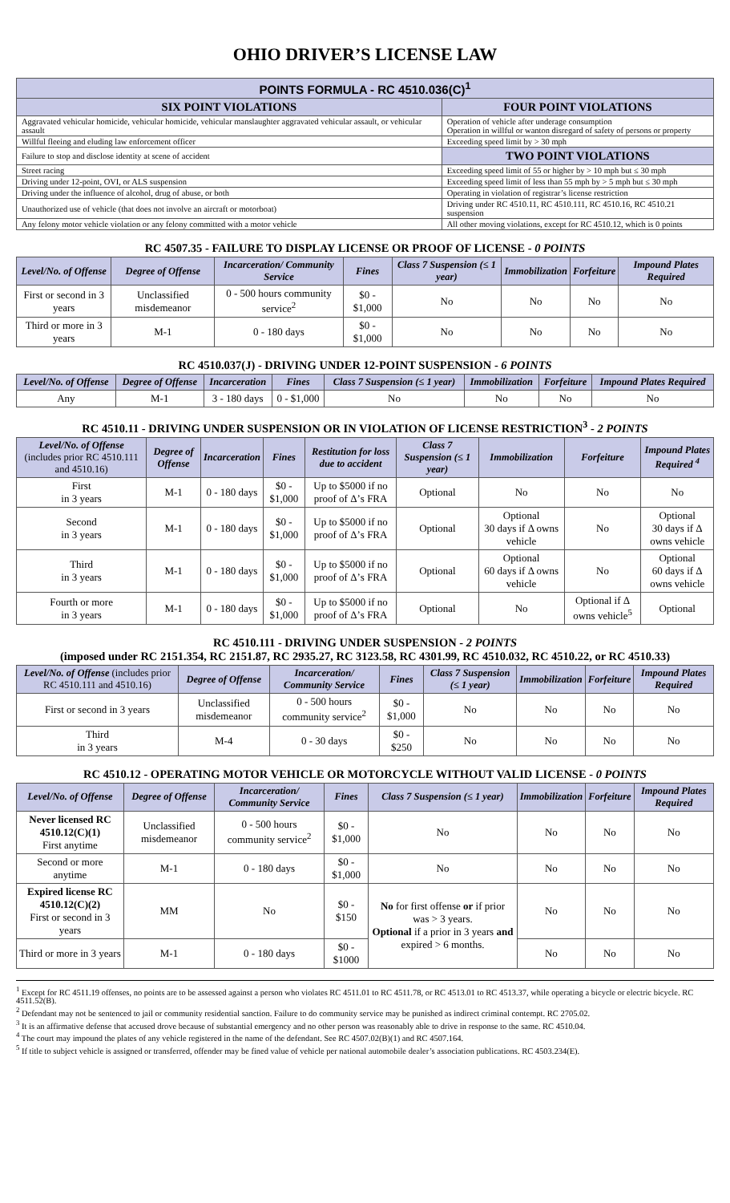OHIO DRIVER’S LICENSE LAW
| POINTS FORMULA - RC 4510.036(C)<sup>1</sup> | |
| --- | --- |
| SIX POINT VIOLATIONS | FOUR POINT VIOLATIONS |
| Aggravated vehicular homicide, vehicular homicide, vehicular manslaughter aggravated vehicular assault, or vehicular assault | Operation of vehicle after underage consumption Operation in willful or wanton disregard of safety of persons or property |
| Willful fleeing and eluding law enforcement officer | Exceeding speed limit by > 30 mph |
| Failure to stop and disclose identity at scene of accident | TWO POINT VIOLATIONS |
| Street racing | Exceeding speed limit of 55 or higher by > 10 mph but ≤ 30 mph |
| Driving under 12-point, OVI, or ALS suspension | Exceeding speed limit of less than 55 mph by > 5 mph but ≤ 30 mph |
| Driving under the influence of alcohol, drug of abuse, or both | Operating in violation of registrar’s license restriction |
| Unauthorized use of vehicle (that does not involve an aircraft or motorboat) | Driving under RC 4510.11, RC 4510.111, RC 4510.16, RC 4510.21 suspension |
| Any felony motor vehicle violation or any felony committed with a motor vehicle | All other moving violations, except for RC 4510.12, which is 0 points |
RC 4507.35 - FAILURE TO DISPLAY LICENSE OR PROOF OF LICENSE - 0 POINTS
| Level/No. of Offense | Degree of Offense | Incarceration/ Community Service | Fines | Class 7 Suspension (≤ 1 year) | Immobilization | Forfeiture | Impound Plates Required |
| --- | --- | --- | --- | --- | --- | --- | --- |
| First or second in 3 years | Unclassified misdemeanor | 0 - 500 hours community service<sup>2</sup> | $0 - $1,000 | No | No | No | No |
| Third or more in 3 years | M-1 | 0 - 180 days | $0 - $1,000 | No | No | No | No |
RC 4510.037(J) - DRIVING UNDER 12-POINT SUSPENSION - 6 POINTS
| Level/No. of Offense | Degree of Offense | Incarceration | Fines | Class 7 Suspension (≤ 1 year) | Immobilization | Forfeiture | Impound Plates Required |
| --- | --- | --- | --- | --- | --- | --- | --- |
| Any | M-1 | 3 - 180 days | 0 - $1,000 | No | No | No | No |
RC 4510.11 - DRIVING UNDER SUSPENSION OR IN VIOLATION OF LICENSE RESTRICTION<sup>3</sup> - 2 POINTS
| Level/No. of Offense (includes prior RC 4510.111 and 4510.16) | Degree of Offense | Incarceration | Fines | Restitution for loss due to accident | Class 7 Suspension (≤ 1 year) | Immobilization | Forfeiture | Impound Plates Required <sup>4</sup> |
| --- | --- | --- | --- | --- | --- | --- | --- | --- |
| First in 3 years | M-1 | 0 - 180 days | $0 - $1,000 | Up to $5000 if no proof of Δ’s FRA | Optional | No | No | No |
| Second in 3 years | M-1 | 0 - 180 days | $0 - $1,000 | Up to $5000 if no proof of Δ’s FRA | Optional | Optional 30 days if Δ owns vehicle | No | Optional 30 days if Δ owns vehicle |
| Third in 3 years | M-1 | 0 - 180 days | $0 - $1,000 | Up to $5000 if no proof of Δ’s FRA | Optional | Optional 60 days if Δ owns vehicle | No | Optional 60 days if Δ owns vehicle |
| Fourth or more in 3 years | M-1 | 0 - 180 days | $0 - $1,000 | Up to $5000 if no proof of Δ’s FRA | Optional | No | Optional if Δ owns vehicle<sup>5</sup> | Optional |
RC 4510.111 - DRIVING UNDER SUSPENSION - 2 POINTS
(imposed under RC 2151.354, RC 2151.87, RC 2935.27, RC 3123.58, RC 4301.99, RC 4510.032, RC 4510.22, or RC 4510.33)
| Level/No. of Offense (includes prior RC 4510.111 and 4510.16) | Degree of Offense | Incarceration/ Community Service | Fines | Class 7 Suspension (≤ 1 year) | Immobilization | Forfeiture | Impound Plates Required |
| --- | --- | --- | --- | --- | --- | --- | --- |
| First or second in 3 years | Unclassified misdemeanor | 0 - 500 hours community service<sup>2</sup> | $0 - $1,000 | No | No | No | No |
| Third in 3 years | M-4 | 0 - 30 days | $0 - $250 | No | No | No | No |
RC 4510.12 - OPERATING MOTOR VEHICLE OR MOTORCYCLE WITHOUT VALID LICENSE - 0 POINTS
| Level/No. of Offense | Degree of Offense | Incarceration/ Community Service | Fines | Class 7 Suspension (≤ 1 year) | Immobilization | Forfeiture | Impound Plates Required |
| --- | --- | --- | --- | --- | --- | --- | --- |
| Never licensed RC 4510.12(C)(1) First anytime | Unclassified misdemeanor | 0 - 500 hours community service<sup>2</sup> | $0 - $1,000 | No | No | No | No |
| Second or more anytime | M-1 | 0 - 180 days | $0 - $1,000 | No | No | No | No |
| Expired license RC 4510.12(C)(2) First or second in 3 years | MM | No | $0 - $150 | No for first offense or if prior was > 3 years. Optional if a prior in 3 years and expired > 6 months. | No | No | No |
| Third or more in 3 years | M-1 | 0 - 180 days | $0 - $1000 | | No | No | No |
<sup>1</sup> Except for RC 4511.19 offenses, no points are to be assessed against a person who violates RC 4511.01 to RC 4511.78, or RC 4513.01 to RC 4513.37, while operating a bicycle or electric bicycle. RC 4511.52(B).
<sup>2</sup> Defendant may not be sentenced to jail or community residential sanction. Failure to do community service may be punished as indirect criminal contempt. RC 2705.02.
<sup>3</sup> It is an affirmative defense that accused drove because of substantial emergency and no other person was reasonably able to drive in response to the same. RC 4510.04.
<sup>4</sup> The court may impound the plates of any vehicle registered in the name of the defendant. See RC 4507.02(B)(1) and RC 4507.164.
<sup>5</sup> If title to subject vehicle is assigned or transferred, offender may be fined value of vehicle per national automobile dealer’s association publications. RC 4503.234(E).